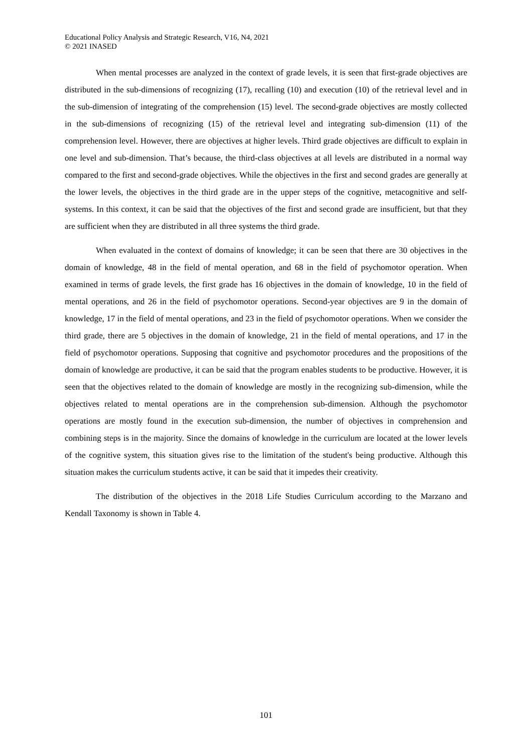Educational Policy Analysis and Strategic Research, V16, N4, 2021
© 2021 INASED
When mental processes are analyzed in the context of grade levels, it is seen that first-grade objectives are distributed in the sub-dimensions of recognizing (17), recalling (10) and execution (10) of the retrieval level and in the sub-dimension of integrating of the comprehension (15) level. The second-grade objectives are mostly collected in the sub-dimensions of recognizing (15) of the retrieval level and integrating sub-dimension (11) of the comprehension level. However, there are objectives at higher levels. Third grade objectives are difficult to explain in one level and sub-dimension. That’s because, the third-class objectives at all levels are distributed in a normal way compared to the first and second-grade objectives. While the objectives in the first and second grades are generally at the lower levels, the objectives in the third grade are in the upper steps of the cognitive, metacognitive and self-systems. In this context, it can be said that the objectives of the first and second grade are insufficient, but that they are sufficient when they are distributed in all three systems the third grade.
When evaluated in the context of domains of knowledge; it can be seen that there are 30 objectives in the domain of knowledge, 48 in the field of mental operation, and 68 in the field of psychomotor operation. When examined in terms of grade levels, the first grade has 16 objectives in the domain of knowledge, 10 in the field of mental operations, and 26 in the field of psychomotor operations. Second-year objectives are 9 in the domain of knowledge, 17 in the field of mental operations, and 23 in the field of psychomotor operations. When we consider the third grade, there are 5 objectives in the domain of knowledge, 21 in the field of mental operations, and 17 in the field of psychomotor operations. Supposing that cognitive and psychomotor procedures and the propositions of the domain of knowledge are productive, it can be said that the program enables students to be productive. However, it is seen that the objectives related to the domain of knowledge are mostly in the recognizing sub-dimension, while the objectives related to mental operations are in the comprehension sub-dimension. Although the psychomotor operations are mostly found in the execution sub-dimension, the number of objectives in comprehension and combining steps is in the majority. Since the domains of knowledge in the curriculum are located at the lower levels of the cognitive system, this situation gives rise to the limitation of the student's being productive. Although this situation makes the curriculum students active, it can be said that it impedes their creativity.
The distribution of the objectives in the 2018 Life Studies Curriculum according to the Marzano and Kendall Taxonomy is shown in Table 4.
101